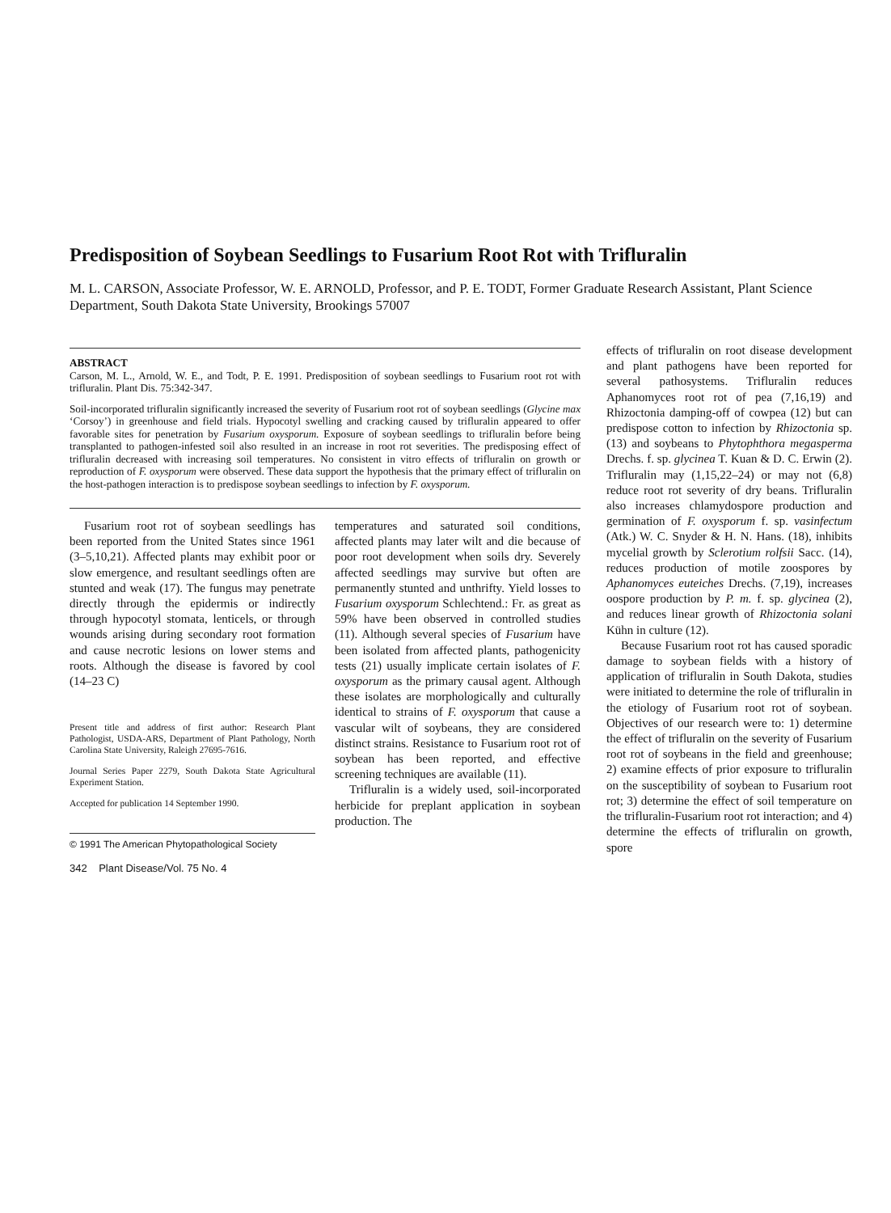Predisposition of Soybean Seedlings to Fusarium Root Rot with Trifluralin
M. L. CARSON, Associate Professor, W. E. ARNOLD, Professor, and P. E. TODT, Former Graduate Research Assistant, Plant Science Department, South Dakota State University, Brookings 57007
ABSTRACT
Carson, M. L., Arnold, W. E., and Todt, P. E. 1991. Predisposition of soybean seedlings to Fusarium root rot with trifluralin. Plant Dis. 75:342-347.
Soil-incorporated trifluralin significantly increased the severity of Fusarium root rot of soybean seedlings (Glycine max ‘Corsoy’) in greenhouse and field trials. Hypocotyl swelling and cracking caused by trifluralin appeared to offer favorable sites for penetration by Fusarium oxysporum. Exposure of soybean seedlings to trifluralin before being transplanted to pathogen-infested soil also resulted in an increase in root rot severities. The predisposing effect of trifluralin decreased with increasing soil temperatures. No consistent in vitro effects of trifluralin on growth or reproduction of F. oxysporum were observed. These data support the hypothesis that the primary effect of trifluralin on the host-pathogen interaction is to predispose soybean seedlings to infection by F. oxysporum.
Fusarium root rot of soybean seedlings has been reported from the United States since 1961 (3–5,10,21). Affected plants may exhibit poor or slow emergence, and resultant seedlings often are stunted and weak (17). The fungus may penetrate directly through the epidermis or indirectly through hypocotyl stomata, lenticels, or through wounds arising during secondary root formation and cause necrotic lesions on lower stems and roots. Although the disease is favored by cool (14–23 C)
Present title and address of first author: Research Plant Pathologist, USDA-ARS, Department of Plant Pathology, North Carolina State University, Raleigh 27695-7616.
Journal Series Paper 2279, South Dakota State Agricultural Experiment Station.
Accepted for publication 14 September 1990.
© 1991 The American Phytopathological Society
342 Plant Disease/Vol. 75 No. 4
temperatures and saturated soil conditions, affected plants may later wilt and die because of poor root development when soils dry. Severely affected seedlings may survive but often are permanently stunted and unthrifty. Yield losses to Fusarium oxysporum Schlechtend.: Fr. as great as 59% have been observed in controlled studies (11). Although several species of Fusarium have been isolated from affected plants, pathogenicity tests (21) usually implicate certain isolates of F. oxysporum as the primary causal agent. Although these isolates are morphologically and culturally identical to strains of F. oxysporum that cause a vascular wilt of soybeans, they are considered distinct strains. Resistance to Fusarium root rot of soybean has been reported, and effective screening techniques are available (11).
Trifluralin is a widely used, soil-incorporated herbicide for preplant application in soybean production. The
effects of trifluralin on root disease development and plant pathogens have been reported for several pathosystems. Trifluralin reduces Aphanomyces root rot of pea (7,16,19) and Rhizoctonia damping-off of cowpea (12) but can predispose cotton to infection by Rhizoctonia sp. (13) and soybeans to Phytophthora megasperma Drechs. f. sp. glycinea T. Kuan & D. C. Erwin (2). Trifluralin may (1,15,22–24) or may not (6,8) reduce root rot severity of dry beans. Trifluralin also increases chlamydospore production and germination of F. oxysporum f. sp. vasinfectum (Atk.) W. C. Snyder & H. N. Hans. (18), inhibits mycelial growth by Sclerotium rolfsii Sacc. (14), reduces production of motile zoospores by Aphanomyces euteiches Drechs. (7,19), increases oospore production by P. m. f. sp. glycinea (2), and reduces linear growth of Rhizoctonia solani Kühn in culture (12).
Because Fusarium root rot has caused sporadic damage to soybean fields with a history of application of trifluralin in South Dakota, studies were initiated to determine the role of trifluralin in the etiology of Fusarium root rot of soybean. Objectives of our research were to: 1) determine the effect of trifluralin on the severity of Fusarium root rot of soybeans in the field and greenhouse; 2) examine effects of prior exposure to trifluralin on the susceptibility of soybean to Fusarium root rot; 3) determine the effect of soil temperature on the trifluralin-Fusarium root rot interaction; and 4) determine the effects of trifluralin on growth, spore